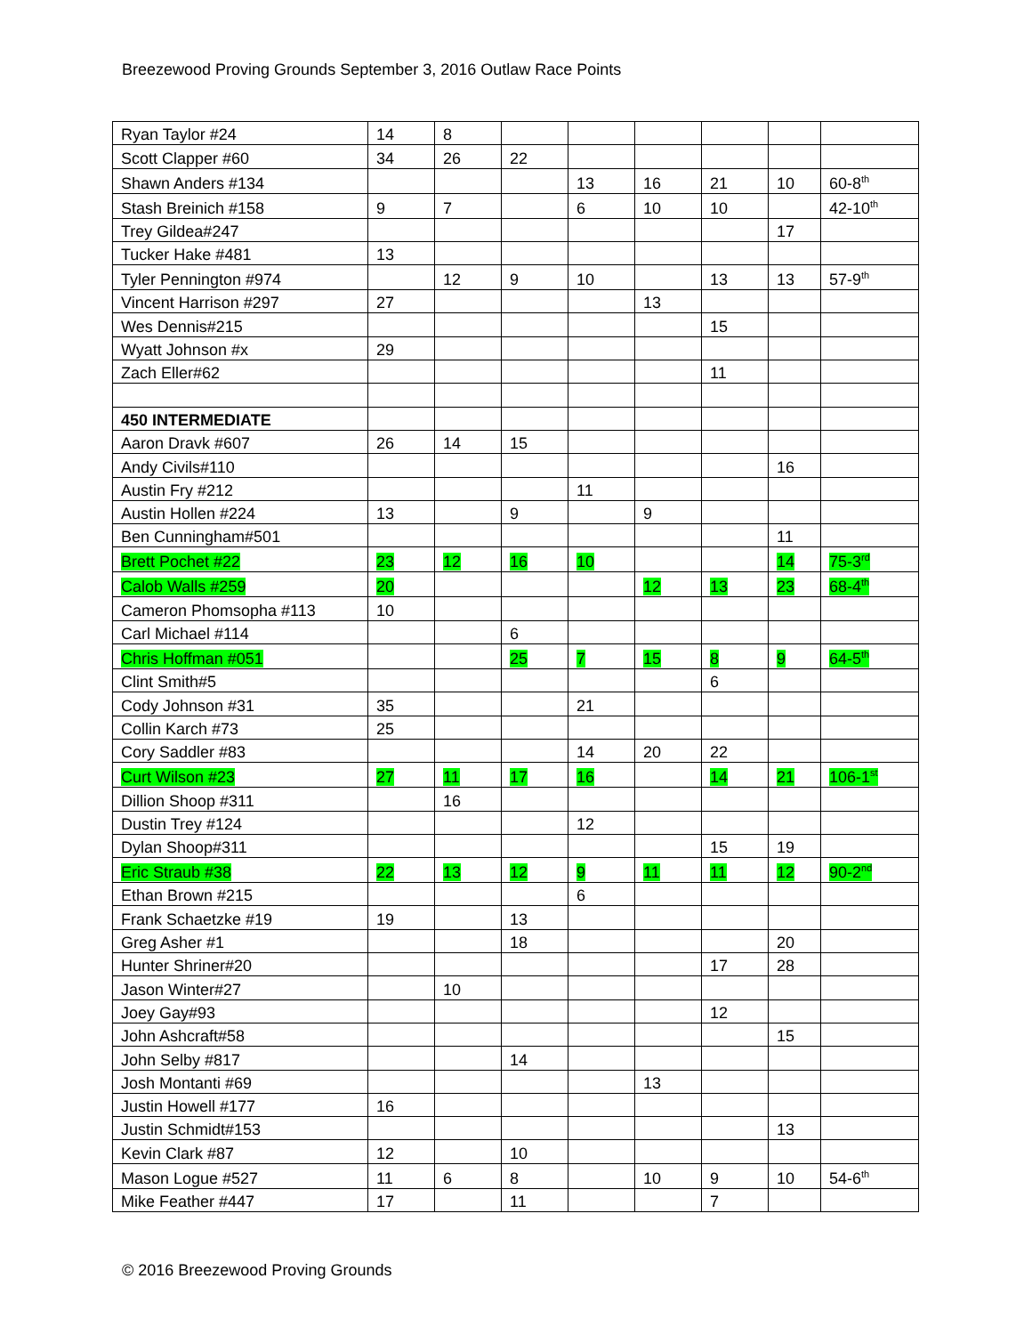Breezewood Proving Grounds September 3, 2016 Outlaw Race Points
| Ryan Taylor #24 | 14 | 8 | | | | | | |
| Scott Clapper #60 | 34 | 26 | 22 | | | | | |
| Shawn Anders #134 | | | | 13 | 16 | 21 | 10 | 60-8<sup>th</sup> |
| Stash Breinich #158 | 9 | 7 | | 6 | 10 | 10 | | 42-10<sup>th</sup> |
| Trey Gildea#247 | | | | | | | 17 | |
| Tucker Hake #481 | 13 | | | | | | | |
| Tyler Pennington #974 | | 12 | 9 | 10 | | 13 | 13 | 57-9<sup>th</sup> |
| Vincent Harrison #297 | 27 | | | | 13 | | | |
| Wes Dennis#215 | | | | | | 15 | | |
| Wyatt Johnson #x | 29 | | | | | | | |
| Zach Eller#62 | | | | | | 11 | | |
| 450 INTERMEDIATE | | | | | | | | |
| Aaron Dravk #607 | 26 | 14 | 15 | | | | | |
| Andy Civils#110 | | | | | | | 16 | |
| Austin Fry #212 | | | | 11 | | | | |
| Austin Hollen #224 | 13 | | 9 | | 9 | | | |
| Ben Cunningham#501 | | | | | | | 11 | |
| Brett Pochet #22 | 23 | 12 | 16 | 10 | | | 14 | 75-3<sup>rd</sup> |
| Calob Walls #259 | 20 | | | | 12 | 13 | 23 | 68-4<sup>th</sup> |
| Cameron Phomsopha #113 | 10 | | | | | | | |
| Carl Michael #114 | | | 6 | | | | | |
| Chris Hoffman #051 | | | 25 | 7 | 15 | 8 | 9 | 64-5<sup>th</sup> |
| Clint Smith#5 | | | | | | 6 | | |
| Cody Johnson #31 | 35 | | | 21 | | | | |
| Collin Karch #73 | 25 | | | | | | | |
| Cory Saddler #83 | | | | 14 | 20 | 22 | | |
| Curt Wilson #23 | 27 | 11 | 17 | 16 | | 14 | 21 | 106-1<sup>st</sup> |
| Dillion Shoop #311 | | 16 | | | | | | |
| Dustin Trey #124 | | | | 12 | | | | |
| Dylan Shoop#311 | | | | | | 15 | 19 | |
| Eric Straub #38 | 22 | 13 | 12 | 9 | 11 | 11 | 12 | 90-2<sup>nd</sup> |
| Ethan Brown #215 | | | | 6 | | | | |
| Frank Schaetzke #19 | 19 | | 13 | | | | | |
| Greg Asher #1 | | | 18 | | | | 20 | |
| Hunter Shriner#20 | | | | | | 17 | 28 | |
| Jason Winter#27 | | 10 | | | | | | |
| Joey Gay#93 | | | | | | 12 | | |
| John Ashcraft#58 | | | | | | | 15 | |
| John Selby #817 | | | 14 | | | | | |
| Josh Montanti #69 | | | | | 13 | | | |
| Justin Howell #177 | 16 | | | | | | | |
| Justin Schmidt#153 | | | | | | | 13 | |
| Kevin Clark #87 | 12 | | 10 | | | | | |
| Mason Logue #527 | 11 | 6 | 8 | | 10 | 9 | 10 | 54-6<sup>th</sup> |
| Mike Feather #447 | 17 | | 11 | | | 7 | | |
© 2016 Breezewood Proving Grounds